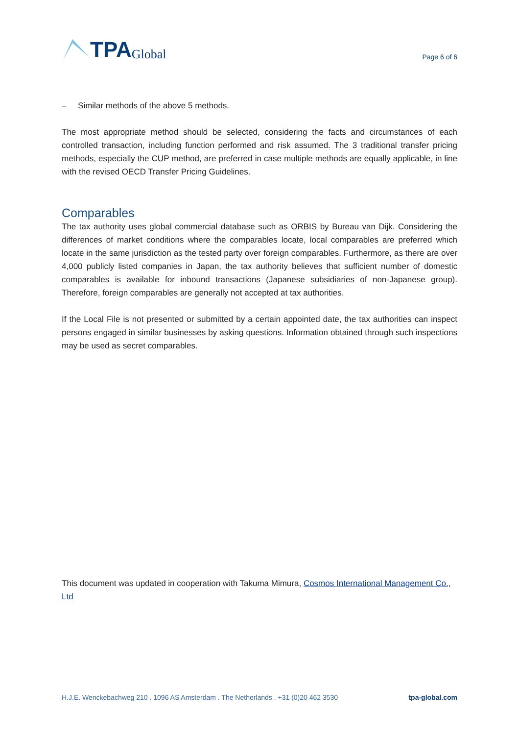TPA Global
Page 6 of 6
– Similar methods of the above 5 methods.
The most appropriate method should be selected, considering the facts and circumstances of each controlled transaction, including function performed and risk assumed. The 3 traditional transfer pricing methods, especially the CUP method, are preferred in case multiple methods are equally applicable, in line with the revised OECD Transfer Pricing Guidelines.
Comparables
The tax authority uses global commercial database such as ORBIS by Bureau van Dijk. Considering the differences of market conditions where the comparables locate, local comparables are preferred which locate in the same jurisdiction as the tested party over foreign comparables. Furthermore, as there are over 4,000 publicly listed companies in Japan, the tax authority believes that sufficient number of domestic comparables is available for inbound transactions (Japanese subsidiaries of non-Japanese group). Therefore, foreign comparables are generally not accepted at tax authorities.
If the Local File is not presented or submitted by a certain appointed date, the tax authorities can inspect persons engaged in similar businesses by asking questions. Information obtained through such inspections may be used as secret comparables.
This document was updated in cooperation with Takuma Mimura, Cosmos International Management Co., Ltd
H.J.E. Wenckebachweg 210 . 1096 AS Amsterdam . The Netherlands . +31 (0)20 462 3530 tpa-global.com